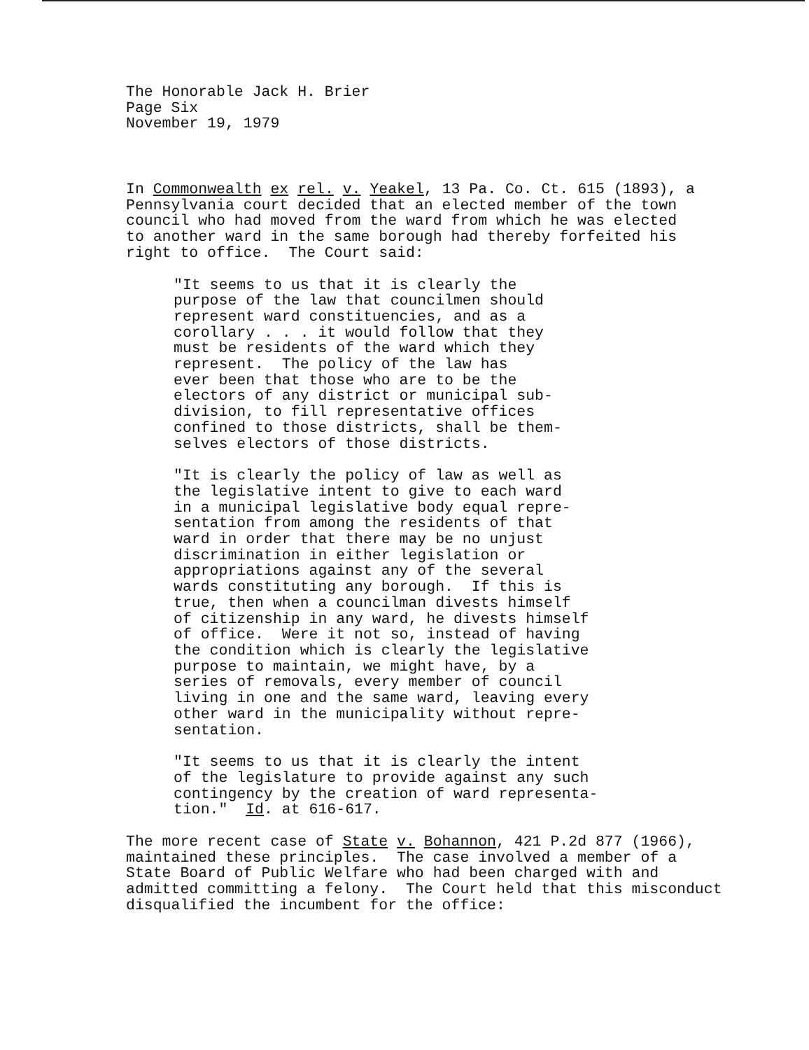The Honorable Jack H. Brier Page Six November 19, 1979
In Commonwealth ex rel. v. Yeakel, 13 Pa. Co. Ct. 615 (1893), a Pennsylvania court decided that an elected member of the town council who had moved from the ward from which he was elected to another ward in the same borough had thereby forfeited his right to office. The Court said:
"It seems to us that it is clearly the purpose of the law that councilmen should represent ward constituencies, and as a corollary . . . it would follow that they must be residents of the ward which they represent. The policy of the law has ever been that those who are to be the electors of any district or municipal sub- division, to fill representative offices confined to those districts, shall be them- selves electors of those districts.
"It is clearly the policy of law as well as the legislative intent to give to each ward in a municipal legislative body equal repre- sentation from among the residents of that ward in order that there may be no unjust discrimination in either legislation or appropriations against any of the several wards constituting any borough. If this is true, then when a councilman divests himself of citizenship in any ward, he divests himself of office. Were it not so, instead of having the condition which is clearly the legislative purpose to maintain, we might have, by a series of removals, every member of council living in one and the same ward, leaving every other ward in the municipality without repre- sentation.
"It seems to us that it is clearly the intent of the legislature to provide against any such contingency by the creation of ward representa- tion." Id. at 616-617.
The more recent case of State v. Bohannon, 421 P.2d 877 (1966), maintained these principles. The case involved a member of a State Board of Public Welfare who had been charged with and admitted committing a felony. The Court held that this misconduct disqualified the incumbent for the office: